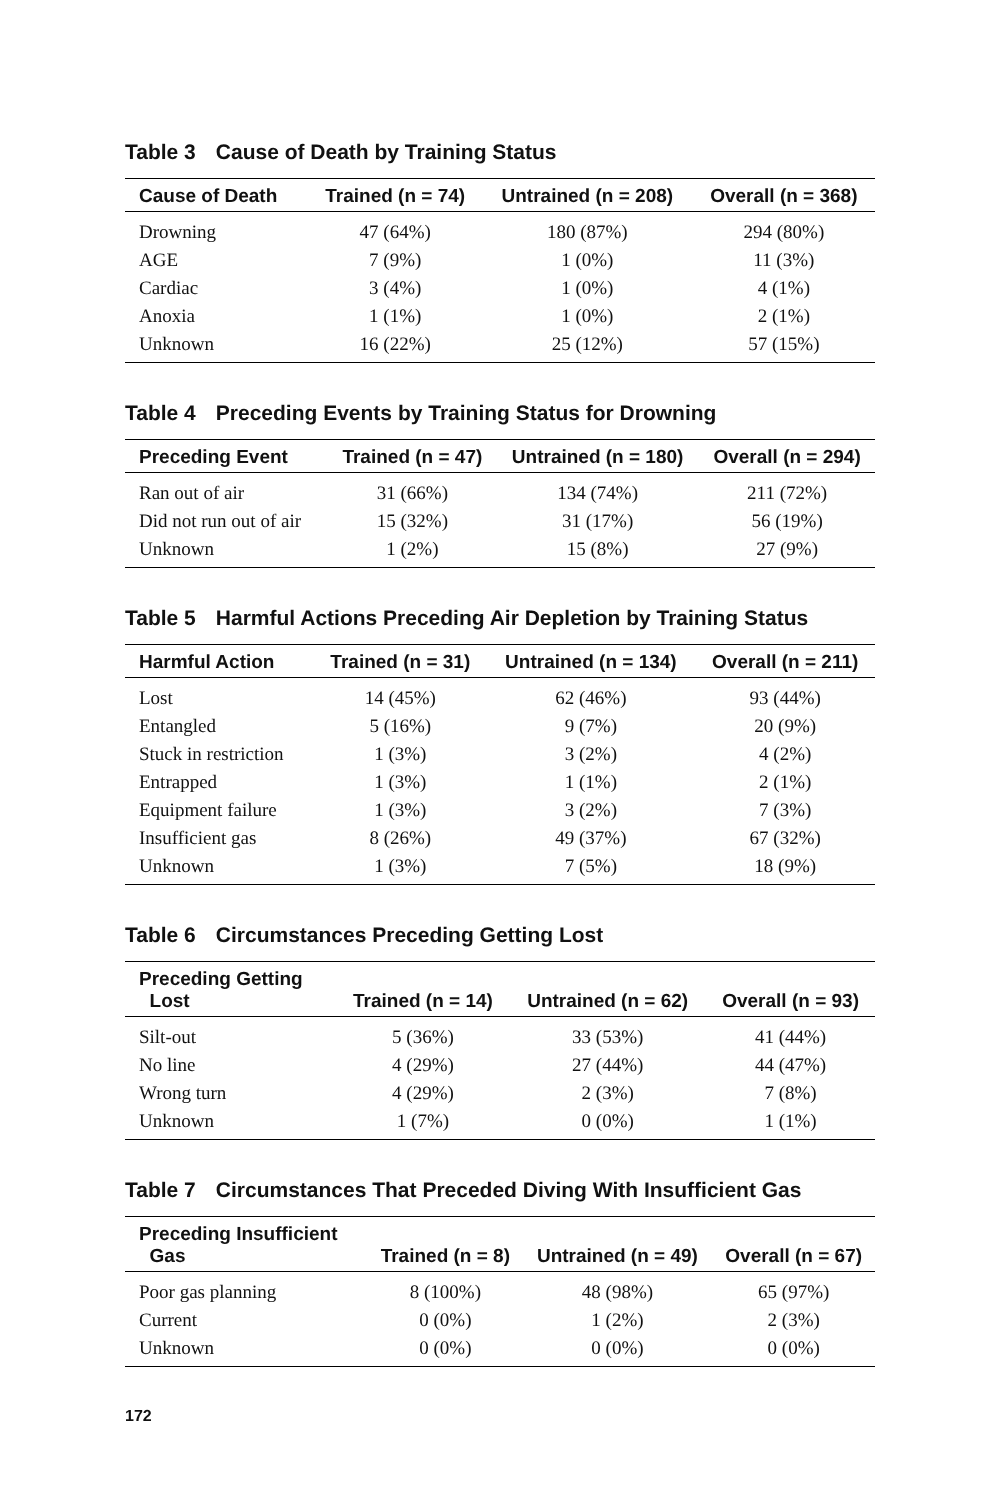Table 3 Cause of Death by Training Status
| Cause of Death | Trained (n = 74) | Untrained (n = 208) | Overall (n = 368) |
| --- | --- | --- | --- |
| Drowning | 47 (64%) | 180 (87%) | 294 (80%) |
| AGE | 7 (9%) | 1 (0%) | 11 (3%) |
| Cardiac | 3 (4%) | 1 (0%) | 4 (1%) |
| Anoxia | 1 (1%) | 1 (0%) | 2 (1%) |
| Unknown | 16 (22%) | 25 (12%) | 57 (15%) |
Table 4 Preceding Events by Training Status for Drowning
| Preceding Event | Trained (n = 47) | Untrained (n = 180) | Overall (n = 294) |
| --- | --- | --- | --- |
| Ran out of air | 31 (66%) | 134 (74%) | 211 (72%) |
| Did not run out of air | 15 (32%) | 31 (17%) | 56 (19%) |
| Unknown | 1 (2%) | 15 (8%) | 27 (9%) |
Table 5 Harmful Actions Preceding Air Depletion by Training Status
| Harmful Action | Trained (n = 31) | Untrained (n = 134) | Overall (n = 211) |
| --- | --- | --- | --- |
| Lost | 14 (45%) | 62 (46%) | 93 (44%) |
| Entangled | 5 (16%) | 9 (7%) | 20 (9%) |
| Stuck in restriction | 1 (3%) | 3 (2%) | 4 (2%) |
| Entrapped | 1 (3%) | 1 (1%) | 2 (1%) |
| Equipment failure | 1 (3%) | 3 (2%) | 7 (3%) |
| Insufficient gas | 8 (26%) | 49 (37%) | 67 (32%) |
| Unknown | 1 (3%) | 7 (5%) | 18 (9%) |
Table 6 Circumstances Preceding Getting Lost
| Preceding Getting Lost | Trained (n = 14) | Untrained (n = 62) | Overall (n = 93) |
| --- | --- | --- | --- |
| Silt-out | 5 (36%) | 33 (53%) | 41 (44%) |
| No line | 4 (29%) | 27 (44%) | 44 (47%) |
| Wrong turn | 4 (29%) | 2 (3%) | 7 (8%) |
| Unknown | 1 (7%) | 0 (0%) | 1 (1%) |
Table 7 Circumstances That Preceded Diving With Insufficient Gas
| Preceding Insufficient Gas | Trained (n = 8) | Untrained (n = 49) | Overall (n = 67) |
| --- | --- | --- | --- |
| Poor gas planning | 8 (100%) | 48 (98%) | 65 (97%) |
| Current | 0 (0%) | 1 (2%) | 2 (3%) |
| Unknown | 0 (0%) | 0 (0%) | 0 (0%) |
172